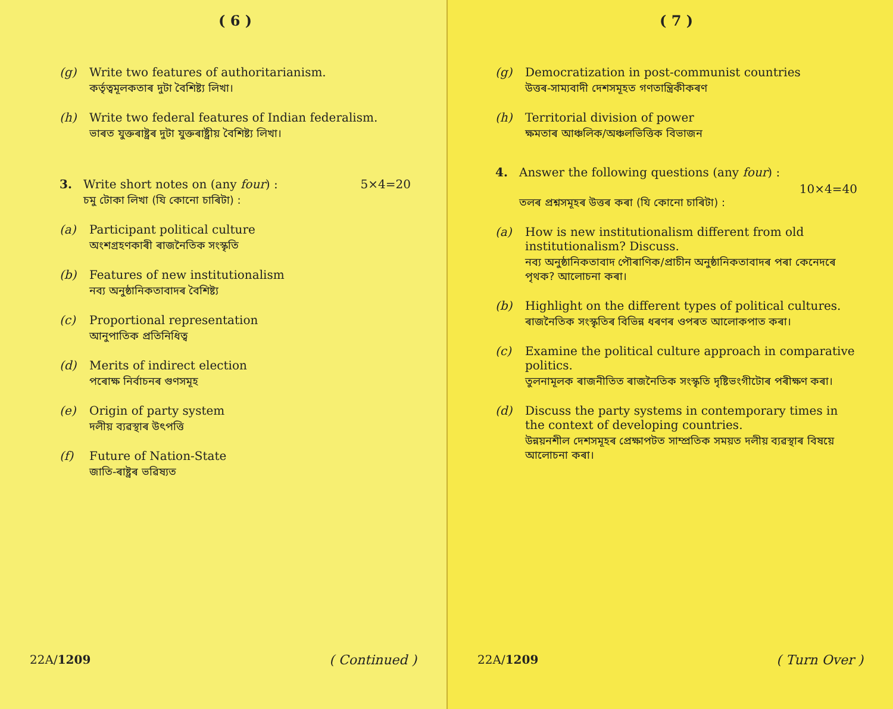( 6 )
(g) Write two features of authoritarianism.
কৰ্তৃত্বমূলকতাৰ দুটা বৈশিষ্ট্য লিখা।
(h) Write two federal features of Indian federalism.
ভাৰত যুক্তৰাষ্ট্ৰৰ দুটা যুক্তৰাষ্ট্ৰীয় বৈশিষ্ট্য লিখা।
3. Write short notes on (any four) : 5×4=20
চমু টোকা লিখা (যি কোনো চাৰিটা) :
(a) Participant political culture
অংশগ্ৰহণকাৰী ৰাজনৈতিক সংস্কৃতি
(b) Features of new institutionalism
নব্য অনুষ্ঠানিকতাবাদৰ বৈশিষ্ট্য
(c) Proportional representation
আনুপাতিক প্ৰতিনিধিত্ব
(d) Merits of indirect election
পৰোক্ষ নিৰ্বাচনৰ গুণসমূহ
(e) Origin of party system
দলীয় ব্যৱস্থাৰ উৎপত্তি
(f) Future of Nation-State
জাতি-ৰাষ্ট্ৰৰ ভৱিষ্যত
22A/1209 ( Continued )
( 7 )
(g) Democratization in post-communist countries
উত্তৰ-সাম্যবাদী দেশসমূহত গণতান্ত্ৰিকীকৰণ
(h) Territorial division of power
ক্ষমতাৰ আঞ্চলিক/অঞ্চলভিত্তিক বিভাজন
4. Answer the following questions (any four) :
10×4=40
তলৰ প্ৰশ্নসমূহৰ উত্তৰ কৰা (যি কোনো চাৰিটা) :
(a) How is new institutionalism different from old institutionalism? Discuss.
নব্য অনুষ্ঠানিকতাবাদ পৌৰাণিক/প্ৰাচীন অনুষ্ঠানিকতাবাদৰ পৰা কেনেদৰে পৃথক? আলোচনা কৰা।
(b) Highlight on the different types of political cultures.
ৰাজনৈতিক সংস্কৃতিৰ বিভিন্ন ধৰণৰ ওপৰত আলোকপাত কৰা।
(c) Examine the political culture approach in comparative politics.
তুলনামূলক ৰাজনীতিত ৰাজনৈতিক সংস্কৃতি দৃষ্টিভংগীটোৰ পৰীক্ষণ কৰা।
(d) Discuss the party systems in contemporary times in the context of developing countries.
উন্নয়নশীল দেশসমূহৰ প্ৰেক্ষাপটত সাম্প্ৰতিক সময়ত দলীয় ব্যৱস্থাৰ বিষয়ে আলোচনা কৰা।
22A/1209 ( Turn Over )